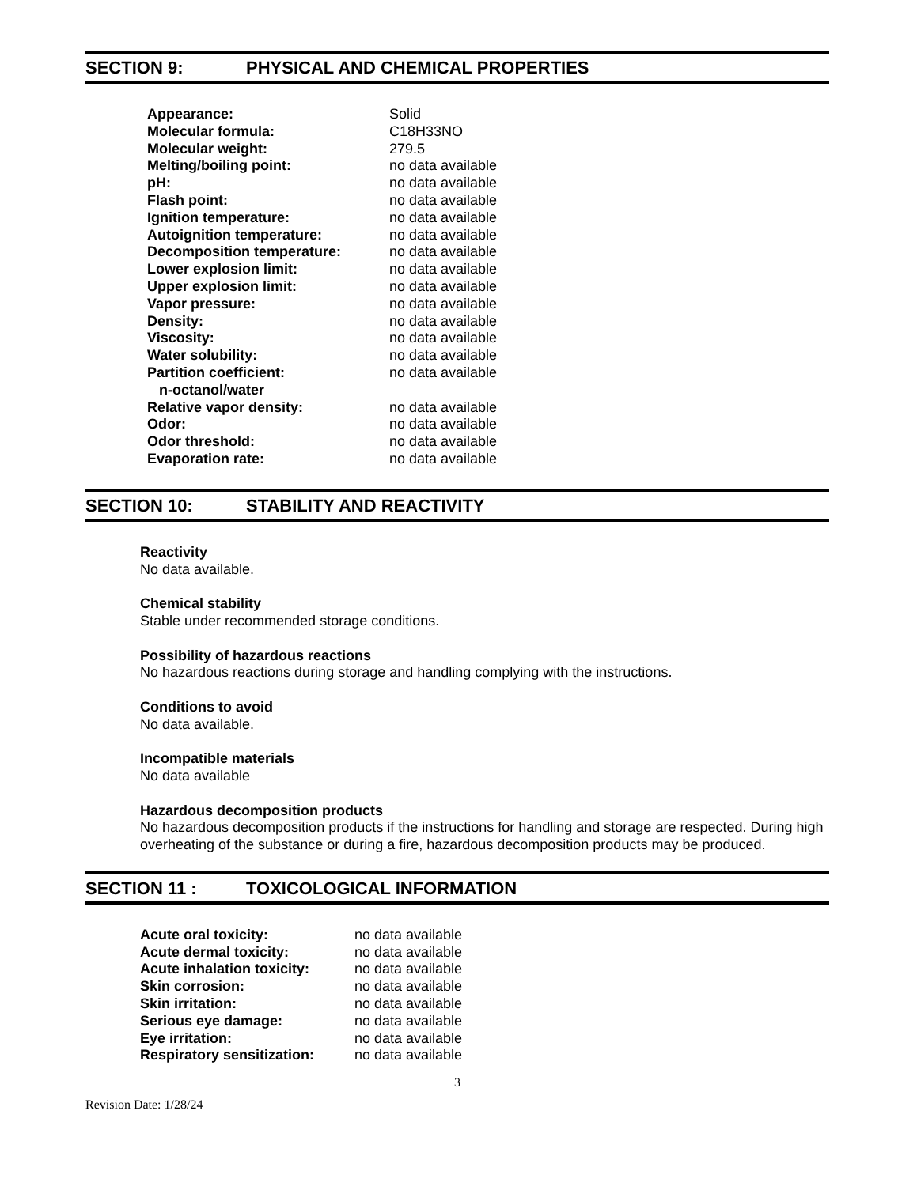SECTION 9: PHYSICAL AND CHEMICAL PROPERTIES
| Appearance: | Solid |
| Molecular formula: | C18H33NO |
| Molecular weight: | 279.5 |
| Melting/boiling point: | no data available |
| pH: | no data available |
| Flash point: | no data available |
| Ignition temperature: | no data available |
| Autoignition temperature: | no data available |
| Decomposition temperature: | no data available |
| Lower explosion limit: | no data available |
| Upper explosion limit: | no data available |
| Vapor pressure: | no data available |
| Density: | no data available |
| Viscosity: | no data available |
| Water solubility: | no data available |
| Partition coefficient: n-octanol/water | no data available |
| Relative vapor density: | no data available |
| Odor: | no data available |
| Odor threshold: | no data available |
| Evaporation rate: | no data available |
SECTION 10: STABILITY AND REACTIVITY
Reactivity
No data available.
Chemical stability
Stable under recommended storage conditions.
Possibility of hazardous reactions
No hazardous reactions during storage and handling complying with the instructions.
Conditions to avoid
No data available.
Incompatible materials
No data available
Hazardous decomposition products
No hazardous decomposition products if the instructions for handling and storage are respected. During high overheating of the substance or during a fire, hazardous decomposition products may be produced.
SECTION 11 : TOXICOLOGICAL INFORMATION
| Acute oral toxicity: | no data available |
| Acute dermal toxicity: | no data available |
| Acute inhalation toxicity: | no data available |
| Skin corrosion: | no data available |
| Skin irritation: | no data available |
| Serious eye damage: | no data available |
| Eye irritation: | no data available |
| Respiratory sensitization: | no data available |
3
Revision Date: 1/28/24